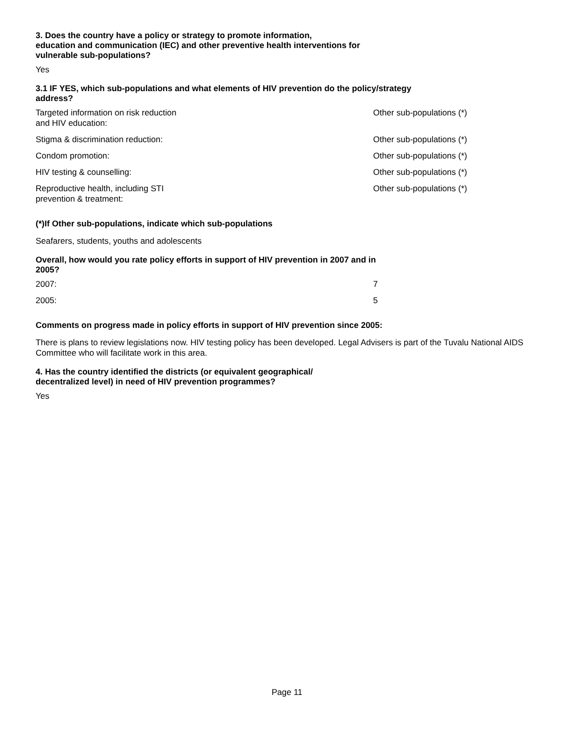3. Does the country have a policy or strategy to promote information,
education and communication (IEC) and other preventive health interventions for
vulnerable sub-populations?
Yes
3.1 IF YES, which sub-populations and what elements of HIV prevention do the policy/strategy
address?
| Targeted information on risk reduction and HIV education: | Other sub-populations (*) |
| Stigma & discrimination reduction: | Other sub-populations (*) |
| Condom promotion: | Other sub-populations (*) |
| HIV testing & counselling: | Other sub-populations (*) |
| Reproductive health, including STI prevention & treatment: | Other sub-populations (*) |
(*)If Other sub-populations, indicate which sub-populations
Seafarers, students, youths and adolescents
Overall, how would you rate policy efforts in support of HIV prevention in 2007 and in
2005?
| 2007: | 7 |
| 2005: | 5 |
Comments on progress made in policy efforts in support of HIV prevention since 2005:
There is plans to review legislations now. HIV testing policy has been developed. Legal Advisers is part of the Tuvalu National AIDS Committee who will facilitate work in this area.
4. Has the country identified the districts (or equivalent geographical/
decentralized level) in need of HIV prevention programmes?
Yes
Page 11